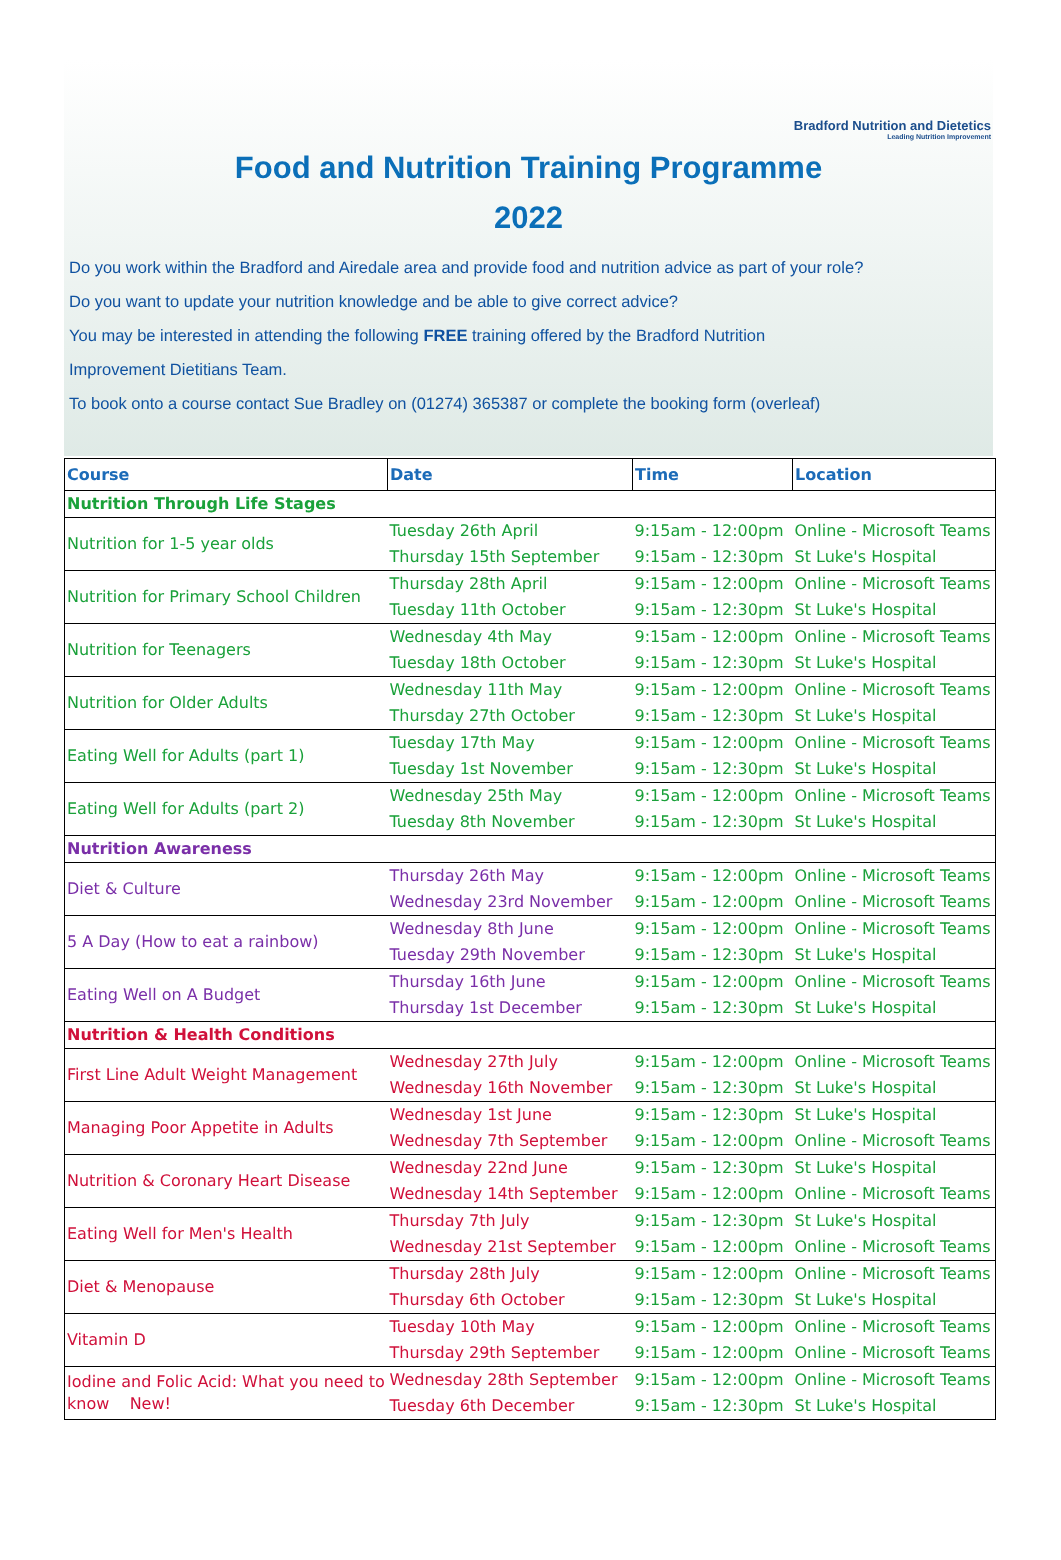Bradford Nutrition and Dietetics
Leading Nutrition Improvement
Food and Nutrition Training Programme
2022
Do you work within the Bradford and Airedale area and provide food and nutrition advice as part of your role?
Do you want to update your nutrition knowledge and be able to give correct advice?
You may be interested in attending the following FREE training offered by the Bradford Nutrition
Improvement Dietitians Team.
To book onto a course contact Sue Bradley on (01274) 365387 or complete the booking form (overleaf)
| Course | Date | Time | Location |
| --- | --- | --- | --- |
| Nutrition Through Life Stages | | | |
| Nutrition for 1-5 year olds | Tuesday 26th April | 9:15am - 12:00pm | Online - Microsoft Teams |
| | Thursday 15th September | 9:15am - 12:30pm | St Luke's Hospital |
| Nutrition for Primary School Children | Thursday 28th April | 9:15am - 12:00pm | Online - Microsoft Teams |
| | Tuesday 11th October | 9:15am - 12:30pm | St Luke's Hospital |
| Nutrition for Teenagers | Wednesday 4th May | 9:15am - 12:00pm | Online - Microsoft Teams |
| | Tuesday 18th October | 9:15am - 12:30pm | St Luke's Hospital |
| Nutrition for Older Adults | Wednesday 11th May | 9:15am - 12:00pm | Online - Microsoft Teams |
| | Thursday 27th October | 9:15am - 12:30pm | St Luke's Hospital |
| Eating Well for Adults (part 1) | Tuesday 17th May | 9:15am - 12:00pm | Online - Microsoft Teams |
| | Tuesday 1st November | 9:15am - 12:30pm | St Luke's Hospital |
| Eating Well for Adults (part 2) | Wednesday 25th May | 9:15am - 12:00pm | Online - Microsoft Teams |
| | Tuesday 8th November | 9:15am - 12:30pm | St Luke's Hospital |
| Nutrition Awareness | | | |
| Diet & Culture | Thursday 26th May | 9:15am - 12:00pm | Online - Microsoft Teams |
| | Wednesday 23rd November | 9:15am - 12:00pm | Online - Microsoft Teams |
| 5 A Day (How to eat a rainbow) | Wednesday 8th June | 9:15am - 12:00pm | Online - Microsoft Teams |
| | Tuesday 29th November | 9:15am - 12:30pm | St Luke's Hospital |
| Eating Well on A Budget | Thursday 16th June | 9:15am - 12:00pm | Online - Microsoft Teams |
| | Thursday 1st December | 9:15am - 12:30pm | St Luke's Hospital |
| Nutrition & Health Conditions | | | |
| First Line Adult Weight Management | Wednesday 27th July | 9:15am - 12:00pm | Online - Microsoft Teams |
| | Wednesday 16th November | 9:15am - 12:30pm | St Luke's Hospital |
| Managing Poor Appetite in Adults | Wednesday 1st June | 9:15am - 12:30pm | St Luke's Hospital |
| | Wednesday 7th September | 9:15am - 12:00pm | Online - Microsoft Teams |
| Nutrition & Coronary Heart Disease | Wednesday 22nd June | 9:15am - 12:30pm | St Luke's Hospital |
| | Wednesday 14th September | 9:15am - 12:00pm | Online - Microsoft Teams |
| Eating Well for Men's Health | Thursday 7th July | 9:15am - 12:30pm | St Luke's Hospital |
| | Wednesday 21st September | 9:15am - 12:00pm | Online - Microsoft Teams |
| Diet & Menopause | Thursday 28th July | 9:15am - 12:00pm | Online - Microsoft Teams |
| | Thursday 6th October | 9:15am - 12:30pm | St Luke's Hospital |
| Vitamin D | Tuesday 10th May | 9:15am - 12:00pm | Online - Microsoft Teams |
| | Thursday 29th September | 9:15am - 12:00pm | Online - Microsoft Teams |
| Iodine and Folic Acid: What you need to know New! | Wednesday 28th September | 9:15am - 12:00pm | Online - Microsoft Teams |
| | Tuesday 6th December | 9:15am - 12:30pm | St Luke's Hospital |